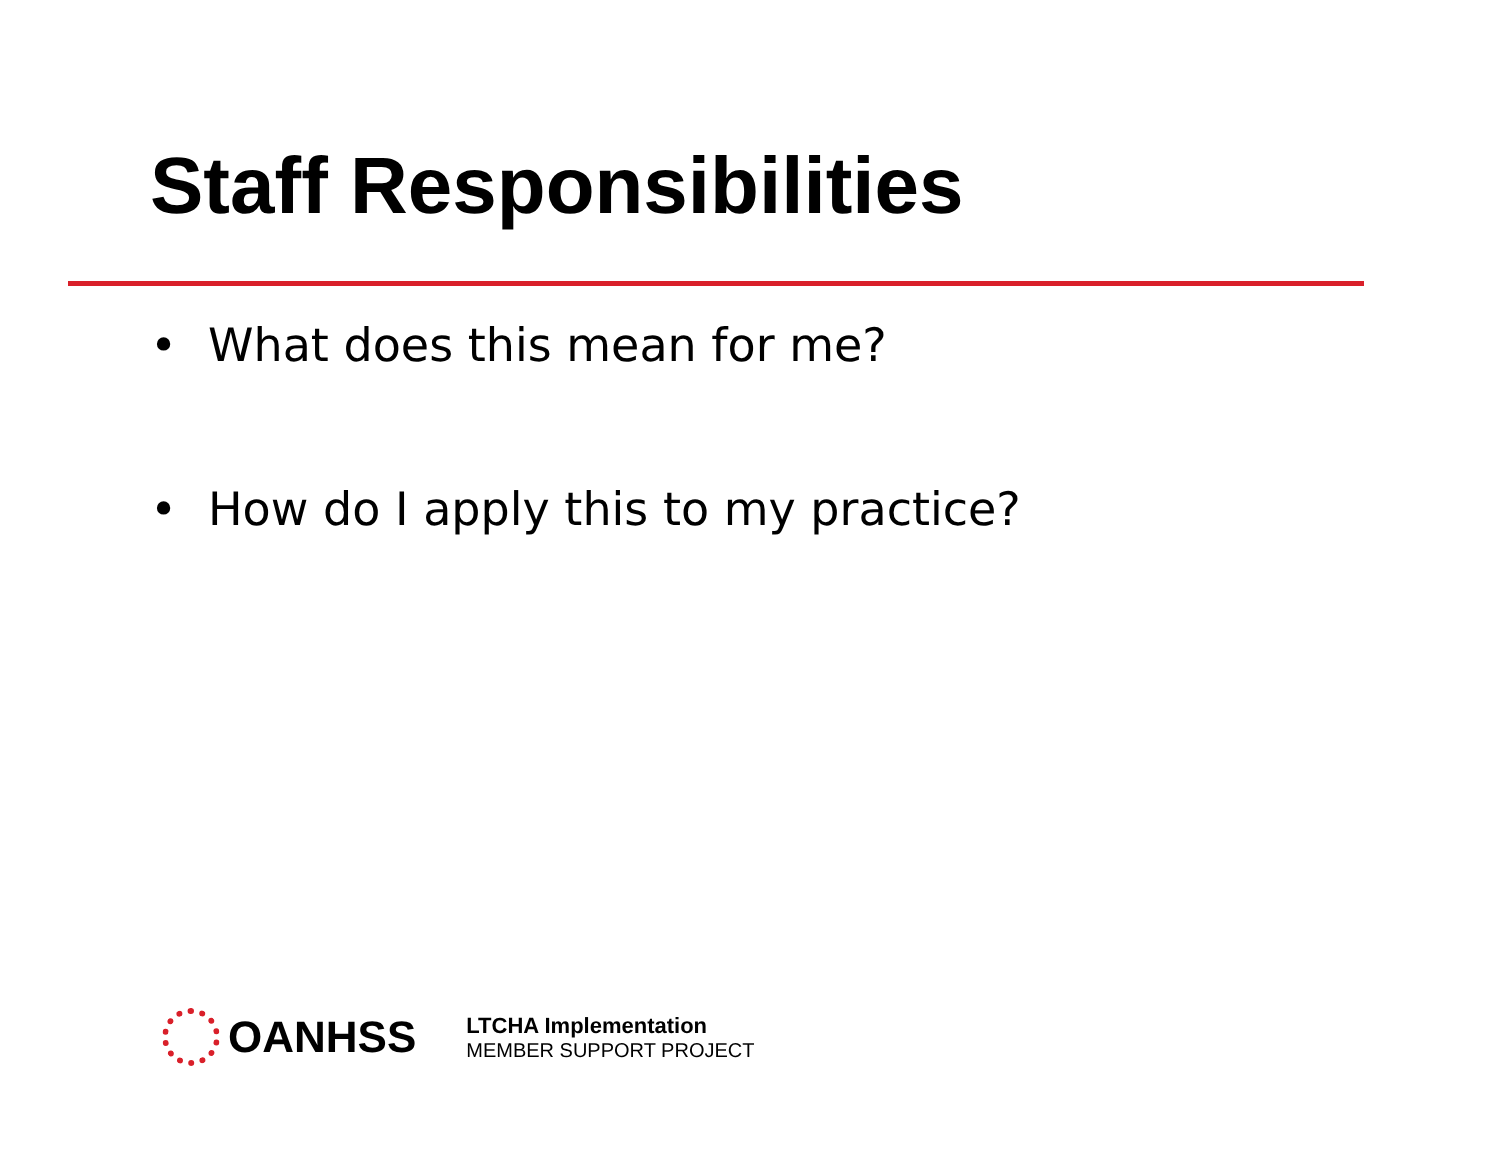Staff Responsibilities
• What does this mean for me?
• How do I apply this to my practice?
OANHSS
LTCHA Implementation
MEMBER SUPPORT PROJECT